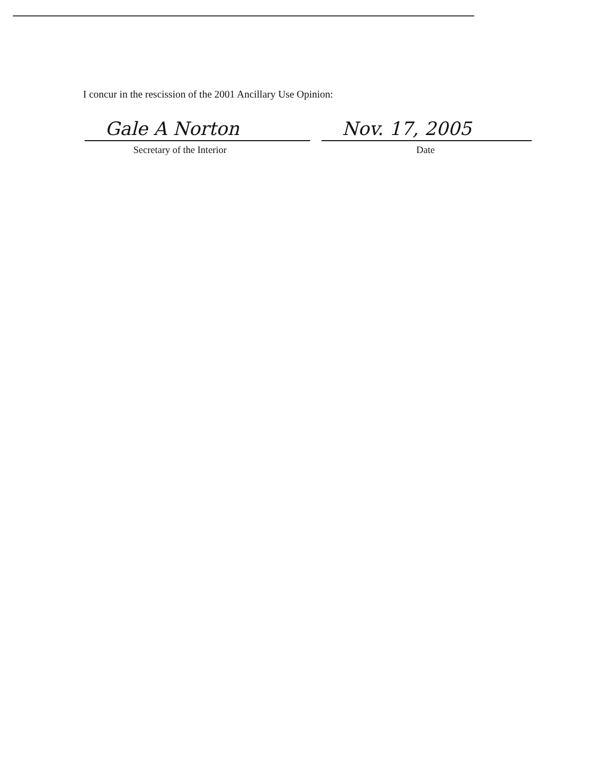I concur in the rescission of the 2001 Ancillary Use Opinion:
Gale A Norton
Secretary of the Interior
Nov. 17, 2005
Date